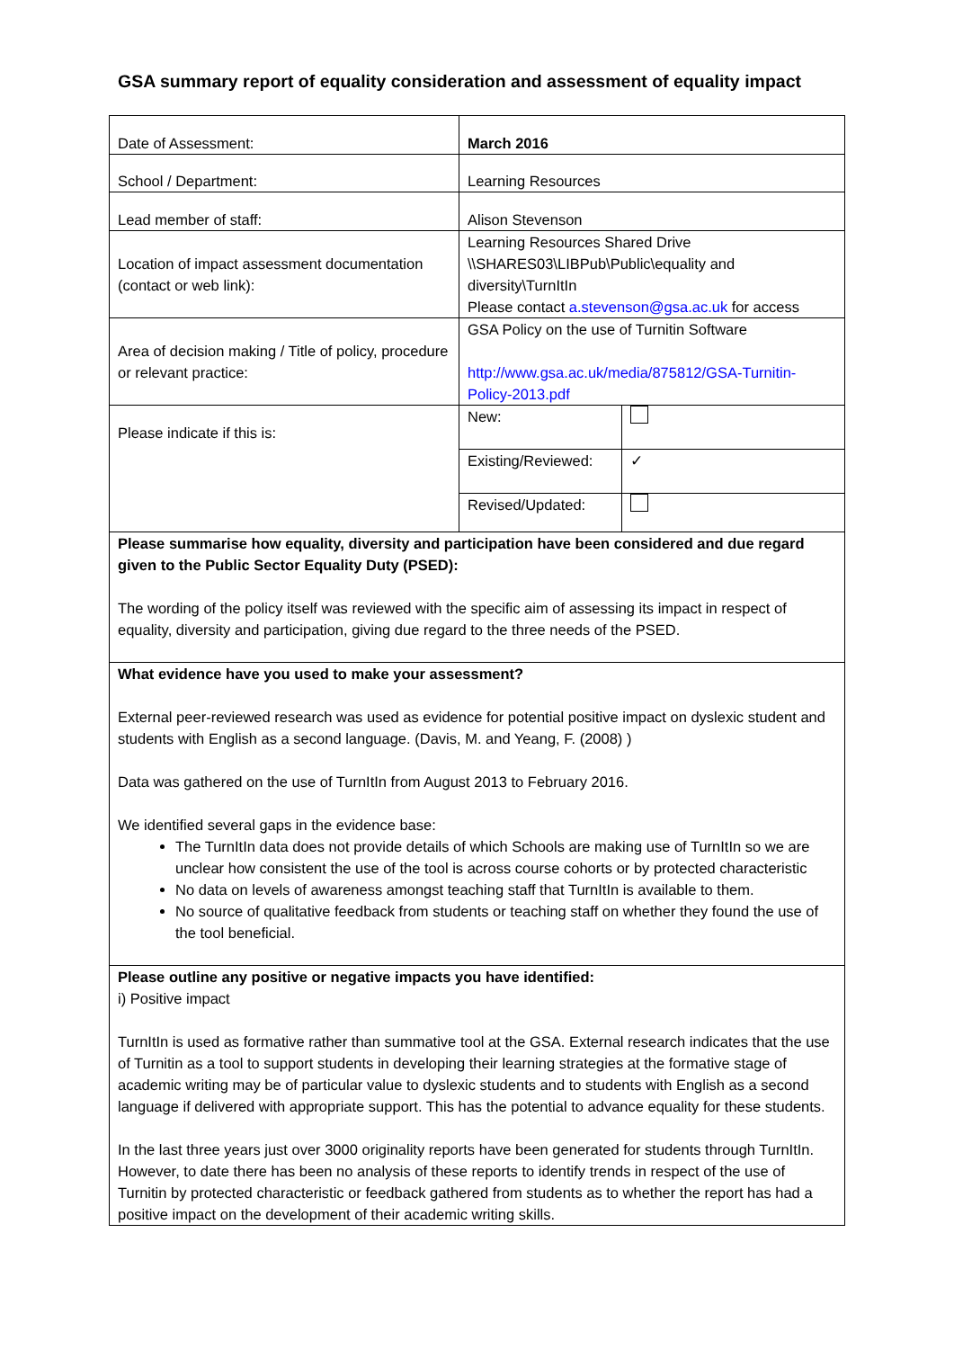GSA summary report of equality consideration and assessment of equality impact
| Date of Assessment: | March 2016 | |
| School / Department: | Learning Resources | |
| Lead member of staff: | Alison Stevenson | |
| Location of impact assessment documentation (contact or web link): | Learning Resources Shared Drive \\SHARES03\LIBPub\Public\equality and diversity\TurnItIn Please contact a.stevenson@gsa.ac.uk for access | |
| Area of decision making / Title of policy, procedure or relevant practice: | GSA Policy on the use of Turnitin Software http://www.gsa.ac.uk/media/875812/GSA-Turnitin-Policy-2013.pdf | |
| Please indicate if this is: | New: | |
| | Existing/Reviewed: | ✓ |
| | Revised/Updated: | |
| Please summarise how equality, diversity and participation have been considered and due regard given to the Public Sector Equality Duty (PSED): The wording of the policy itself was reviewed with the specific aim of assessing its impact in respect of equality, diversity and participation, giving due regard to the three needs of the PSED. | | |
| What evidence have you used to make your assessment? External peer-reviewed research was used as evidence for potential positive impact on dyslexic student and students with English as a second language. (Davis, M. and Yeang, F. (2008) ) Data was gathered on the use of TurnItIn from August 2013 to February 2016. We identified several gaps in the evidence base: The TurnItIn data does not provide details of which Schools are making use of TurnItIn so we are unclear how consistent the use of the tool is across course cohorts or by protected characteristic No data on levels of awareness amongst teaching staff that TurnItIn is available to them. No source of qualitative feedback from students or teaching staff on whether they found the use of the tool beneficial. | | |
| Please outline any positive or negative impacts you have identified: i) Positive impact TurnItIn is used as formative rather than summative tool at the GSA. External research indicates that the use of Turnitin as a tool to support students in developing their learning strategies at the formative stage of academic writing may be of particular value to dyslexic students and to students with English as a second language if delivered with appropriate support. This has the potential to advance equality for these students. In the last three years just over 3000 originality reports have been generated for students through TurnItIn. However, to date there has been no analysis of these reports to identify trends in respect of the use of Turnitin by protected characteristic or feedback gathered from students as to whether the report has had a positive impact on the development of their academic writing skills. | | |